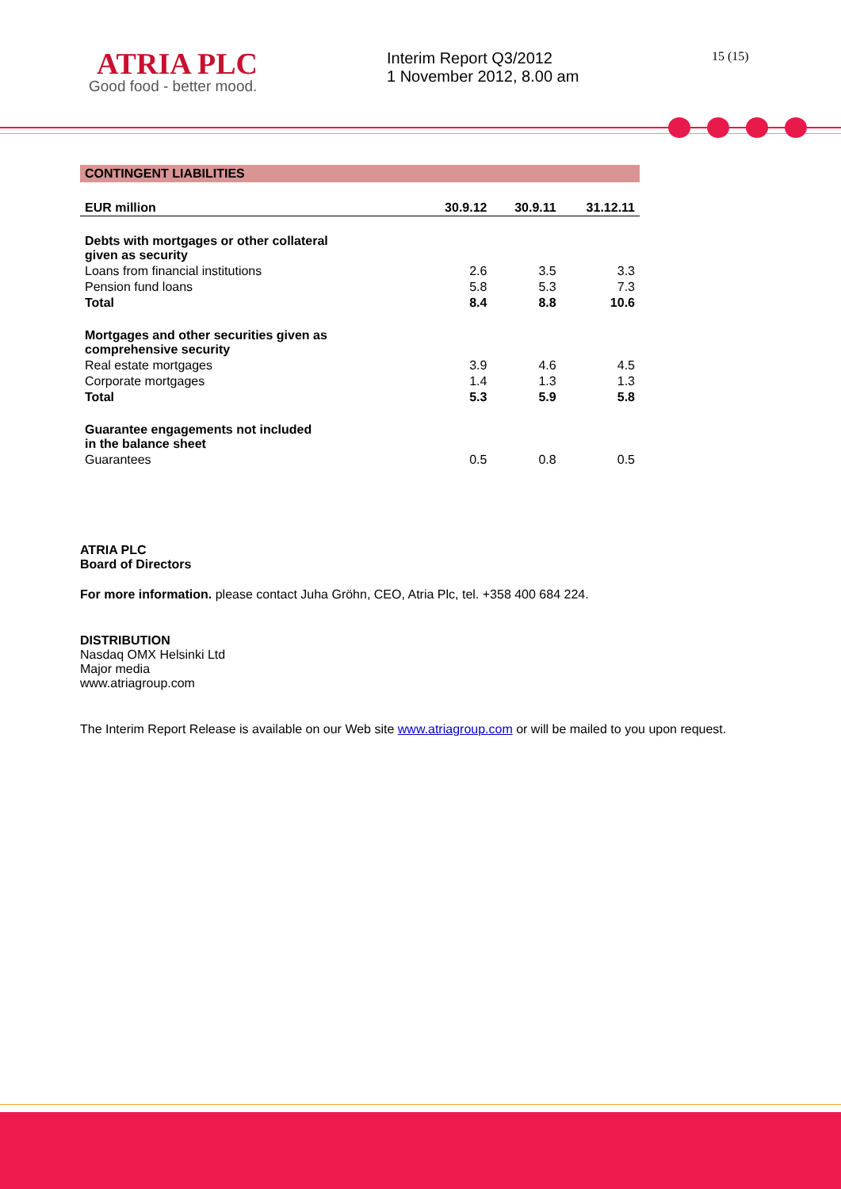ATRIA PLC
Good food - better mood.
Interim Report Q3/2012
1 November 2012, 8.00 am
15 (15)
CONTINGENT LIABILITIES
| EUR million | 30.9.12 | 30.9.11 | 31.12.11 |
| --- | --- | --- | --- |
| Debts with mortgages or other collateral given as security | | | |
| Loans from financial institutions | 2.6 | 3.5 | 3.3 |
| Pension fund loans | 5.8 | 5.3 | 7.3 |
| Total | 8.4 | 8.8 | 10.6 |
| Mortgages and other securities given as comprehensive security | | | |
| Real estate mortgages | 3.9 | 4.6 | 4.5 |
| Corporate mortgages | 1.4 | 1.3 | 1.3 |
| Total | 5.3 | 5.9 | 5.8 |
| Guarantee engagements not included in the balance sheet | | | |
| Guarantees | 0.5 | 0.8 | 0.5 |
ATRIA PLC
Board of Directors
For more information. please contact Juha Gröhn, CEO, Atria Plc, tel. +358 400 684 224.
DISTRIBUTION
Nasdaq OMX Helsinki Ltd
Major media
www.atriagroup.com
The Interim Report Release is available on our Web site www.atriagroup.com or will be mailed to you upon request.